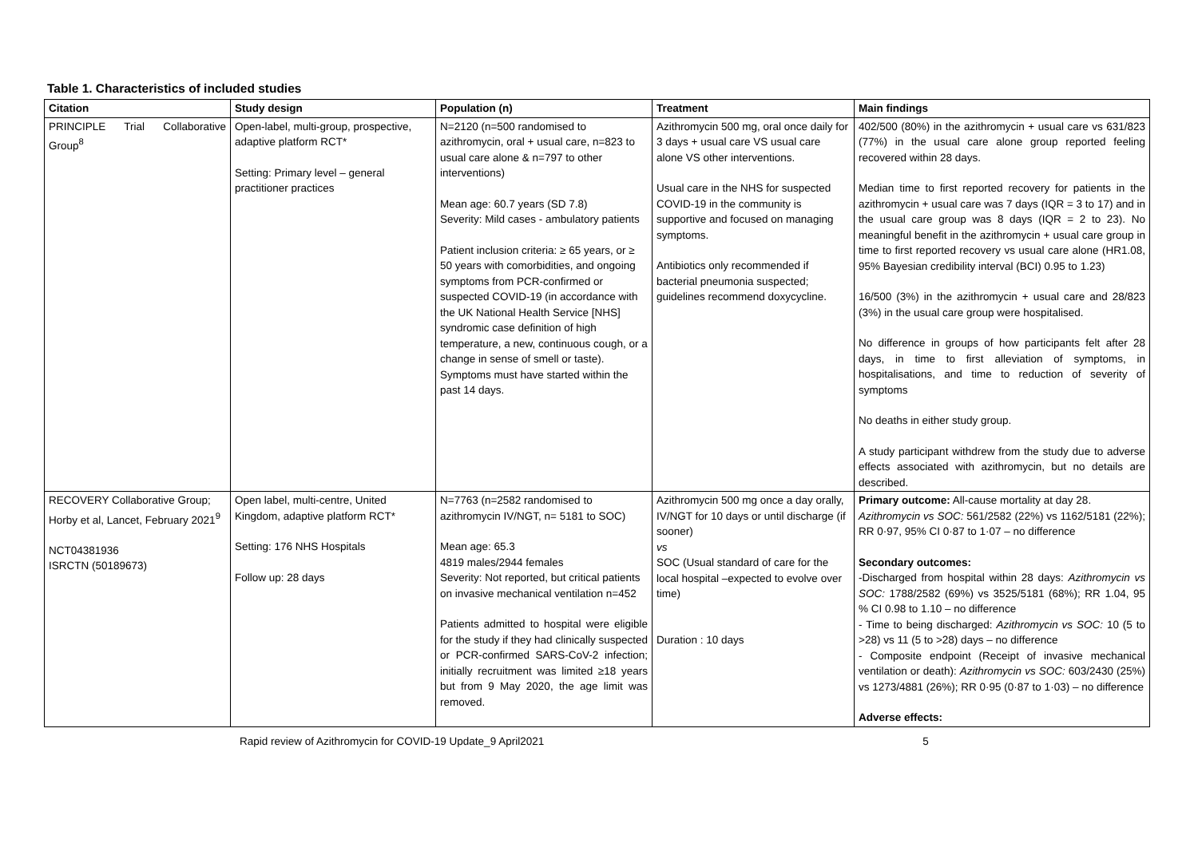Table 1. Characteristics of included studies
| Citation | Study design | Population (n) | Treatment | Main findings |
| --- | --- | --- | --- | --- |
| PRINCIPLE Trial Collaborative Group<sup>8</sup> | Open-label, multi-group, prospective, adaptive platform RCT* Setting: Primary level – general practitioner practices | N=2120 (n=500 randomised to azithromycin, oral + usual care, n=823 to usual care alone & n=797 to other interventions) Mean age: 60.7 years (SD 7.8) Severity: Mild cases - ambulatory patients Patient inclusion criteria: ≥ 65 years, or ≥ 50 years with comorbidities, and ongoing symptoms from PCR-confirmed or suspected COVID-19 (in accordance with the UK National Health Service [NHS] syndromic case definition of high temperature, a new, continuous cough, or a change in sense of smell or taste). Symptoms must have started within the past 14 days. | Azithromycin 500 mg, oral once daily for 3 days + usual care VS usual care alone VS other interventions. Usual care in the NHS for suspected COVID-19 in the community is supportive and focused on managing symptoms. Antibiotics only recommended if bacterial pneumonia suspected; guidelines recommend doxycycline. | 402/500 (80%) in the azithromycin + usual care vs 631/823 (77%) in the usual care alone group reported feeling recovered within 28 days. Median time to first reported recovery for patients in the azithromycin + usual care was 7 days (IQR = 3 to 17) and in the usual care group was 8 days (IQR = 2 to 23). No meaningful benefit in the azithromycin + usual care group in time to first reported recovery vs usual care alone (HR1.08, 95% Bayesian credibility interval (BCI) 0.95 to 1.23) 16/500 (3%) in the azithromycin + usual care and 28/823 (3%) in the usual care group were hospitalised. No difference in groups of how participants felt after 28 days, in time to first alleviation of symptoms, in hospitalisations, and time to reduction of severity of symptoms No deaths in either study group. A study participant withdrew from the study due to adverse effects associated with azithromycin, but no details are described. |
| RECOVERY Collaborative Group; Horby et al, Lancet, February 2021<sup>9</sup> NCT04381936 ISRCTN (50189673) | Open label, multi-centre, United Kingdom, adaptive platform RCT* Setting: 176 NHS Hospitals Follow up: 28 days | N=7763 (n=2582 randomised to azithromycin IV/NGT, n= 5181 to SOC) Mean age: 65.3 4819 males/2944 females Severity: Not reported, but critical patients on invasive mechanical ventilation n=452 Patients admitted to hospital were eligible for the study if they had clinically suspected or PCR-confirmed SARS-CoV-2 infection; initially recruitment was limited ≥18 years but from 9 May 2020, the age limit was removed. | Azithromycin 500 mg once a day orally, IV/NGT for 10 days or until discharge (if sooner) vs SOC (Usual standard of care for the local hospital –expected to evolve over time) Duration : 10 days | Primary outcome: All-cause mortality at day 28. Azithromycin vs SOC: 561/2582 (22%) vs 1162/5181 (22%); RR 0·97, 95% CI 0·87 to 1·07 – no difference Secondary outcomes: -Discharged from hospital within 28 days: Azithromycin vs SOC: 1788/2582 (69%) vs 3525/5181 (68%); RR 1.04, 95 % CI 0.98 to 1.10 – no difference - Time to being discharged: Azithromycin vs SOC: 10 (5 to >28) vs 11 (5 to >28) days – no difference - Composite endpoint (Receipt of invasive mechanical ventilation or death): Azithromycin vs SOC: 603/2430 (25%) vs 1273/4881 (26%); RR 0·95 (0·87 to 1·03) – no difference Adverse effects: |
Rapid review of Azithromycin for COVID-19 Update_9 April2021 5